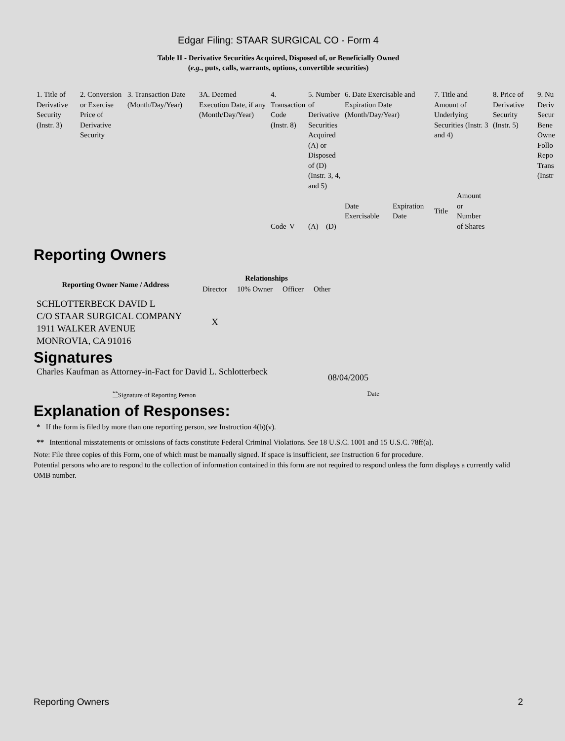Edgar Filing: STAAR SURGICAL CO - Form 4
Table II - Derivative Securities Acquired, Disposed of, or Beneficially Owned
(e.g., puts, calls, warrants, options, convertible securities)
| 1. Title of Derivative Security (Instr. 3) | 2. Conversion or Exercise Price of Derivative Security | 3. Transaction Date (Month/Day/Year) | 3A. Deemed Execution Date, if any (Month/Day/Year) | 4. Transaction Code (Instr. 8) | | 5. Number of Derivative Securities Acquired (A) or Disposed of (D) (Instr. 3, 4, and 5) | | 6. Date Exercisable and Expiration Date (Month/Day/Year) | | 7. Title and Amount of Underlying Securities (Instr. 3 and 4) | | 8. Price of Derivative Security (Instr. 5) | 9. Nu Deriv Secur Bene Owne Follo Repo Trans (Instr |
| | | | | Code | V | (A) | (D) | Date Exercisable | Expiration Date | Title | Amount or Number of Shares | | |
Reporting Owners
| Reporting Owner Name / Address | Relationships | | | |
| --- | --- | --- | --- | --- |
| | Director | 10% Owner | Officer | Other |
| SCHLOTTERBECK DAVID L C/O STAAR SURGICAL COMPANY 1911 WALKER AVENUE MONROVIA, CA 91016 | X | | | |
Signatures
Charles Kaufman as Attorney-in-Fact for David L. Schlotterbeck
08/04/2005
<sup>**</sup> Signature of Reporting Person Date
Explanation of Responses:
* If the form is filed by more than one reporting person, see Instruction 4(b)(v).
** Intentional misstatements or omissions of facts constitute Federal Criminal Violations. See 18 U.S.C. 1001 and 15 U.S.C. 78ff(a).
Note: File three copies of this Form, one of which must be manually signed. If space is insufficient, see Instruction 6 for procedure.
Potential persons who are to respond to the collection of information contained in this form are not required to respond unless the form displays a currently valid OMB number.
Reporting Owners 2